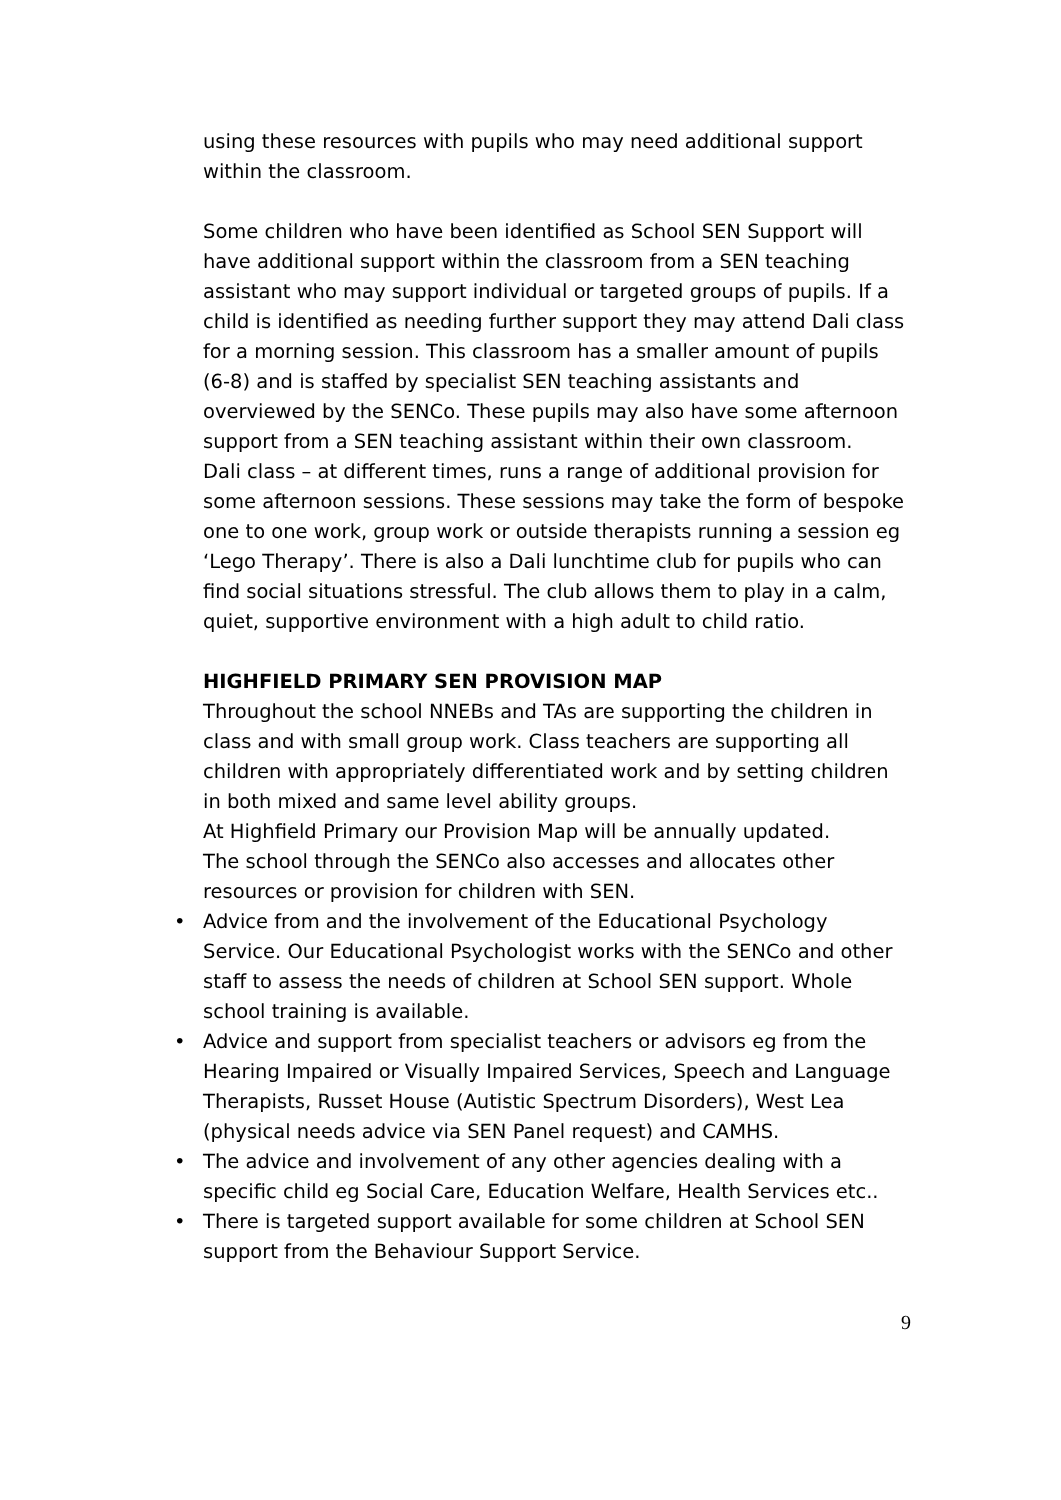using these resources with pupils who may need additional support within the classroom.
Some children who have been identified as School SEN Support will have additional support within the classroom from a SEN teaching assistant who may support individual or targeted groups of pupils. If a child is identified as needing further support they may attend Dali class for a morning session. This classroom has a smaller amount of pupils (6-8) and is staffed by specialist SEN teaching assistants and overviewed by the SENCo. These pupils may also have some afternoon support from a SEN teaching assistant within their own classroom.
Dali class – at different times, runs a range of additional provision for some afternoon sessions. These sessions may take the form of bespoke one to one work, group work or outside therapists running a session eg ‘Lego Therapy’. There is also a Dali lunchtime club for pupils who can find social situations stressful. The club allows them to play in a calm, quiet, supportive environment with a high adult to child ratio.
HIGHFIELD PRIMARY SEN PROVISION MAP
Throughout the school NNEBs and TAs are supporting the children in class and with small group work. Class teachers are supporting all children with appropriately differentiated work and by setting children in both mixed and same level ability groups.
At Highfield Primary our Provision Map will be annually updated.
The school through the SENCo also accesses and allocates other resources or provision for children with SEN.
• Advice from and the involvement of the Educational Psychology Service. Our Educational Psychologist works with the SENCo and other staff to assess the needs of children at School SEN support. Whole school training is available.
• Advice and support from specialist teachers or advisors eg from the Hearing Impaired or Visually Impaired Services, Speech and Language Therapists, Russet House (Autistic Spectrum Disorders), West Lea (physical needs advice via SEN Panel request) and CAMHS.
• The advice and involvement of any other agencies dealing with a specific child eg Social Care, Education Welfare, Health Services etc..
• There is targeted support available for some children at School SEN support from the Behaviour Support Service.
9